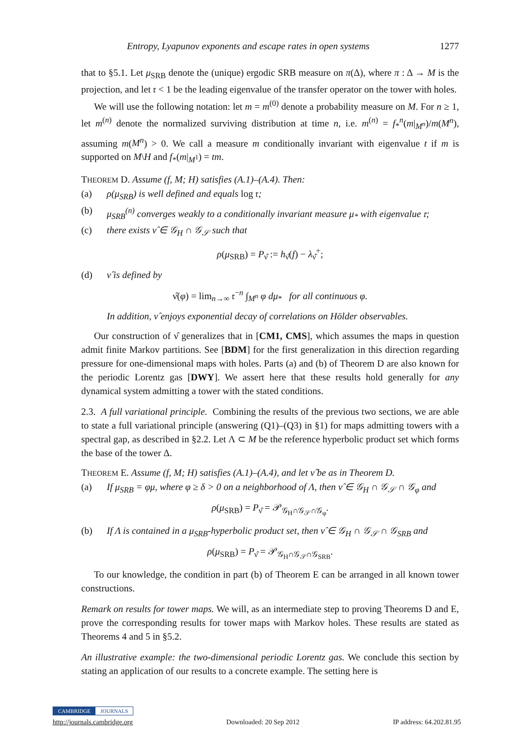Entropy, Lyapunov exponents and escape rates in open systems 1277
that to §5.1. Let μ<sub>SRB</sub> denote the (unique) ergodic SRB measure on π(Δ), where π : Δ → M is the projection, and let 𝔯 < 1 be the leading eigenvalue of the transfer operator on the tower with holes.
We will use the following notation: let m = m<sup>(0)</sup> denote a probability measure on M. For n ≥ 1, let m<sup>(n)</sup> denote the normalized surviving distribution at time n, i.e. m<sup>(n)</sup> = f<sub>*</sub><sup>n</sup>(m|<sub>M<sup>n</sup></sub>)/m(M<sup>n</sup>), assuming m(M<sup>n</sup>) > 0. We call a measure m conditionally invariant with eigenvalue t if m is supported on M\H and f<sub>*</sub>(m|<sub>M<sup>1</sup></sub>) = tm.
THEOREM D. Assume (f, M; H) satisfies (A.1)–(A.4). Then:
(a) ρ(μ<sub>SRB</sub>) is well defined and equals log 𝔯;
(b) μ<sub>SRB</sub><sup>(n)</sup> converges weakly to a conditionally invariant measure μ<sub>*</sub> with eigenvalue 𝔯;
(c) there exists ν̂ ∈ 𝒢<sub>H</sub> ∩ 𝒢<sub>𝒮</sub> such that
ρ(μ<sub>SRB</sub>) = P<sub>ν̂</sub> := h<sub>ν̂</sub>(f) − λ<sub>ν̂</sub><sup>+</sup>;
(d) ν̂ is defined by
ν̂(φ) = lim<sub>n→∞</sub> 𝔯<sup>−n</sup> ∫<sub>M<sup>n</sup></sub> φ dμ<sub>*</sub> for all continuous φ.
In addition, ν̂ enjoys exponential decay of correlations on Hölder observables.
Our construction of ν̂ generalizes that in [CM1, CMS], which assumes the maps in question admit finite Markov partitions. See [BDM] for the first generalization in this direction regarding pressure for one-dimensional maps with holes. Parts (a) and (b) of Theorem D are also known for the periodic Lorentz gas [DWY]. We assert here that these results hold generally for any dynamical system admitting a tower with the stated conditions.
2.3. A full variational principle. Combining the results of the previous two sections, we are able to state a full variational principle (answering (Q1)–(Q3) in §1) for maps admitting towers with a spectral gap, as described in §2.2. Let Λ ⊂ M be the reference hyperbolic product set which forms the base of the tower Δ.
THEOREM E. Assume (f, M; H) satisfies (A.1)–(A.4), and let ν̂ be as in Theorem D.
(a) If μ<sub>SRB</sub> = φμ, where φ ≥ δ > 0 on a neighborhood of Λ, then ν̂ ∈ 𝒢<sub>H</sub> ∩ 𝒢<sub>𝒮</sub> ∩ 𝒢<sub>φ</sub> and
ρ(μ<sub>SRB</sub>) = P<sub>ν̂</sub> = 𝒫<sub>𝒢<sub>H</sub>∩𝒢<sub>𝒮</sub>∩𝒢<sub>φ</sub></sub>.
(b) If Λ is contained in a μ<sub>SRB</sub>-hyperbolic product set, then ν̂ ∈ 𝒢<sub>H</sub> ∩ 𝒢<sub>𝒮</sub> ∩ 𝒢<sub>SRB</sub> and
ρ(μ<sub>SRB</sub>) = P<sub>ν̂</sub> = 𝒫<sub>𝒢<sub>H</sub>∩𝒢<sub>𝒮</sub>∩𝒢<sub>SRB</sub></sub>.
To our knowledge, the condition in part (b) of Theorem E can be arranged in all known tower constructions.
Remark on results for tower maps. We will, as an intermediate step to proving Theorems D and E, prove the corresponding results for tower maps with Markov holes. These results are stated as Theorems 4 and 5 in §5.2.
An illustrative example: the two-dimensional periodic Lorentz gas. We conclude this section by stating an application of our results to a concrete example. The setting here is
CAMBRIDGE JOURNALS
http://journals.cambridge.org Downloaded: 20 Sep 2012 IP address: 64.202.81.95